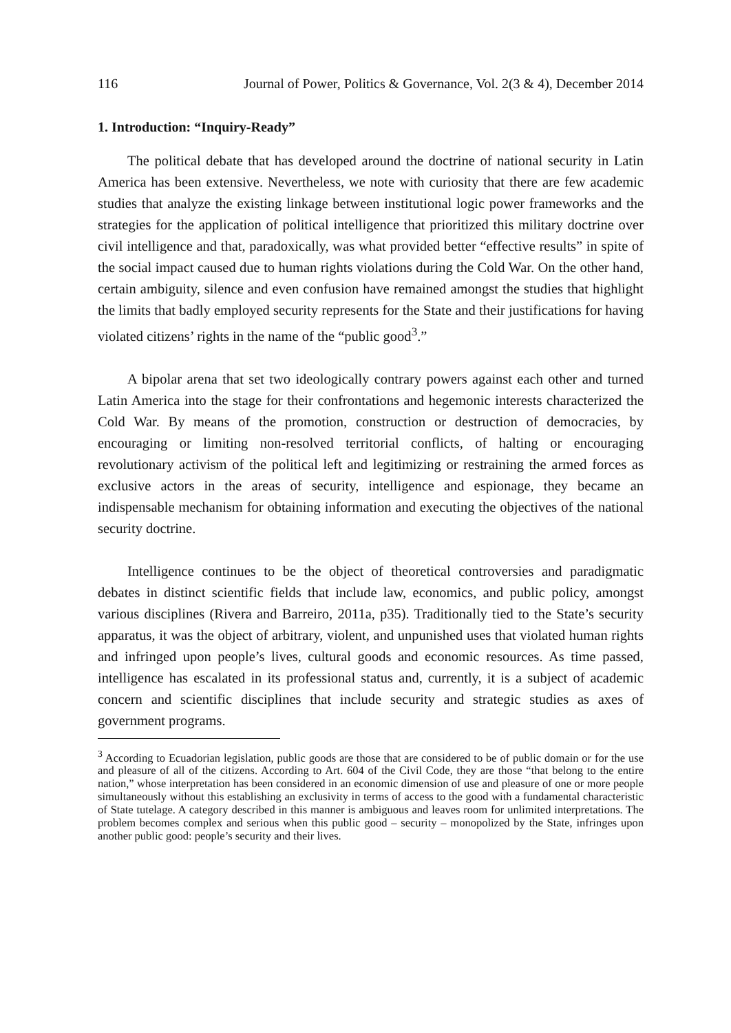116 Journal of Power, Politics & Governance, Vol. 2(3 & 4), December 2014
1. Introduction: “Inquiry-Ready”
The political debate that has developed around the doctrine of national security in Latin America has been extensive. Nevertheless, we note with curiosity that there are few academic studies that analyze the existing linkage between institutional logic power frameworks and the strategies for the application of political intelligence that prioritized this military doctrine over civil intelligence and that, paradoxically, was what provided better “effective results” in spite of the social impact caused due to human rights violations during the Cold War. On the other hand, certain ambiguity, silence and even confusion have remained amongst the studies that highlight the limits that badly employed security represents for the State and their justifications for having violated citizens’ rights in the name of the “public good<sup>3</sup>.”
A bipolar arena that set two ideologically contrary powers against each other and turned Latin America into the stage for their confrontations and hegemonic interests characterized the Cold War. By means of the promotion, construction or destruction of democracies, by encouraging or limiting non-resolved territorial conflicts, of halting or encouraging revolutionary activism of the political left and legitimizing or restraining the armed forces as exclusive actors in the areas of security, intelligence and espionage, they became an indispensable mechanism for obtaining information and executing the objectives of the national security doctrine.
Intelligence continues to be the object of theoretical controversies and paradigmatic debates in distinct scientific fields that include law, economics, and public policy, amongst various disciplines (Rivera and Barreiro, 2011a, p35). Traditionally tied to the State’s security apparatus, it was the object of arbitrary, violent, and unpunished uses that violated human rights and infringed upon people’s lives, cultural goods and economic resources. As time passed, intelligence has escalated in its professional status and, currently, it is a subject of academic concern and scientific disciplines that include security and strategic studies as axes of government programs.
<sup>3</sup> According to Ecuadorian legislation, public goods are those that are considered to be of public domain or for the use and pleasure of all of the citizens. According to Art. 604 of the Civil Code, they are those “that belong to the entire nation,” whose interpretation has been considered in an economic dimension of use and pleasure of one or more people simultaneously without this establishing an exclusivity in terms of access to the good with a fundamental characteristic of State tutelage. A category described in this manner is ambiguous and leaves room for unlimited interpretations. The problem becomes complex and serious when this public good – security – monopolized by the State, infringes upon another public good: people’s security and their lives.